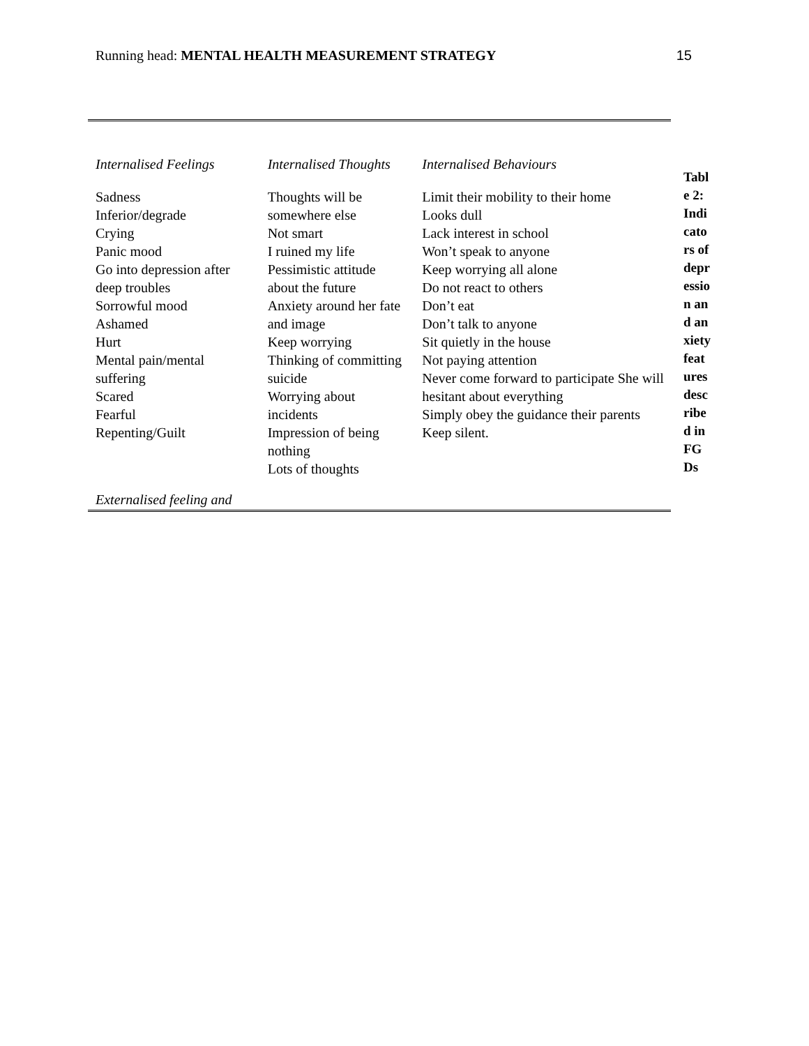Running head: MENTAL HEALTH MEASUREMENT STRATEGY 15
| Internalised Feelings | Internalised Thoughts | Internalised Behaviours |
| --- | --- | --- |
| Sadness Inferior/degrade Crying Panic mood Go into depression after deep troubles Sorrowful mood Ashamed Hurt Mental pain/mental suffering Scared Fearful Repenting/Guilt | Thoughts will be somewhere else Not smart I ruined my life Pessimistic attitude about the future Anxiety around her fate and image Keep worrying Thinking of committing suicide Worrying about incidents Impression of being nothing Lots of thoughts | Limit their mobility to their home Looks dull Lack interest in school Won’t speak to anyone Keep worrying all alone Do not react to others Don’t eat Don’t talk to anyone Sit quietly in the house Not paying attention Never come forward to participate She will hesitant about everything Simply obey the guidance their parents Keep silent. |
| Externalised feeling and | | |
Table 2: Indicators of depression and anxiety features described in FGDs